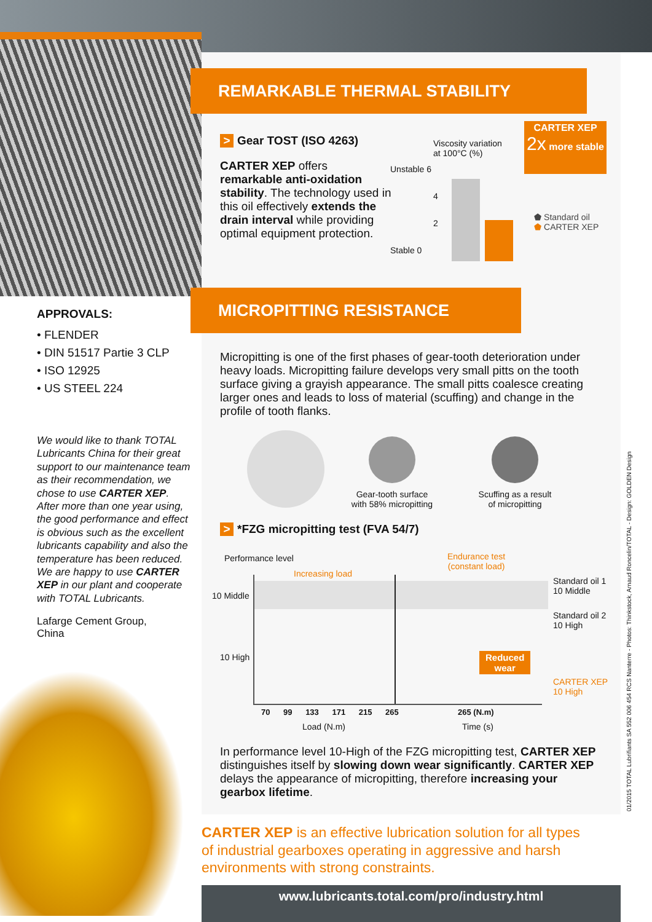REMARKABLE THERMAL STABILITY
> Gear TOST (ISO 4263)
CARTER XEP offers remarkable anti-oxidation stability. The technology used in this oil effectively extends the drain interval while providing optimal equipment protection.
Viscosity variation
at 100°C (%)
CARTER XEP
2x more stable
Unstable 6
⬟ Standard oil
⬟ CARTER XEP
4
2
Stable 0
APPROVALS:
• FLENDER
• DIN 51517 Partie 3 CLP
• ISO 12925
• US STEEL 224
We would like to thank TOTAL Lubricants China for their great support to our maintenance team as their recommendation, we chose to use CARTER XEP. After more than one year using, the good performance and effect is obvious such as the excellent lubricants capability and also the temperature has been reduced. We are happy to use CARTER XEP in our plant and cooperate with TOTAL Lubricants.
Lafarge Cement Group,
China
MICROPITTING RESISTANCE
Micropitting is one of the first phases of gear-tooth deterioration under heavy loads. Micropitting failure develops very small pitts on the tooth surface giving a grayish appearance. The small pitts coalesce creating larger ones and leads to loss of material (scuffing) and change in the profile of tooth flanks.
Gear-tooth surface
with 58% micropitting
Scuffing as a result
of micropitting
> *FZG micropitting test (FVA 54/7)
Performance level
Increasing load
Endurance test
(constant load)
10 Middle
10 High
Standard oil 1
10 Middle
Standard oil 2
10 High
CARTER XEP
10 High
Reduced
wear
70 99 133 171 215 265 265 (N.m)
Load (N.m) Time (s)
In performance level 10-High of the FZG micropitting test, CARTER XEP distinguishes itself by slowing down wear significantly. CARTER XEP delays the appearance of micropitting, therefore increasing your gearbox lifetime.
CARTER XEP is an effective lubrication solution for all types of industrial gearboxes operating in aggressive and harsh environments with strong constraints.
www.lubricants.total.com/pro/industry.html
01/2015 TOTAL Lubrifiants SA 552 006 454 RCS Nanterre - Photos: Thinkstock, Arnaud Roncelin/TOTAL - Design: GOLDEN Design